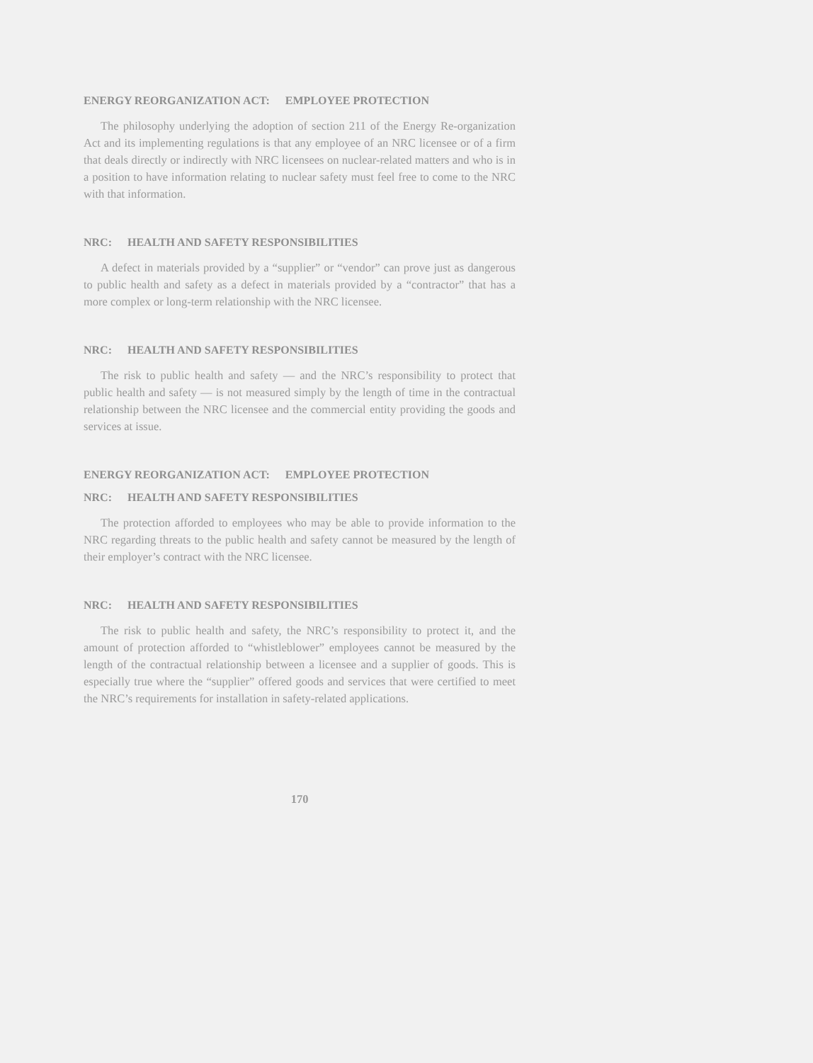ENERGY REORGANIZATION ACT: EMPLOYEE PROTECTION
The philosophy underlying the adoption of section 211 of the Energy Re-organization Act and its implementing regulations is that any employee of an NRC licensee or of a firm that deals directly or indirectly with NRC licensees on nuclear-related matters and who is in a position to have information relating to nuclear safety must feel free to come to the NRC with that information.
NRC: HEALTH AND SAFETY RESPONSIBILITIES
A defect in materials provided by a “supplier” or “vendor” can prove just as dangerous to public health and safety as a defect in materials provided by a “contractor” that has a more complex or long-term relationship with the NRC licensee.
NRC: HEALTH AND SAFETY RESPONSIBILITIES
The risk to public health and safety — and the NRC’s responsibility to protect that public health and safety — is not measured simply by the length of time in the contractual relationship between the NRC licensee and the commercial entity providing the goods and services at issue.
ENERGY REORGANIZATION ACT: EMPLOYEE PROTECTION
NRC: HEALTH AND SAFETY RESPONSIBILITIES
The protection afforded to employees who may be able to provide information to the NRC regarding threats to the public health and safety cannot be measured by the length of their employer’s contract with the NRC licensee.
NRC: HEALTH AND SAFETY RESPONSIBILITIES
The risk to public health and safety, the NRC’s responsibility to protect it, and the amount of protection afforded to “whistleblower” employees cannot be measured by the length of the contractual relationship between a licensee and a supplier of goods. This is especially true where the “supplier” offered goods and services that were certified to meet the NRC’s requirements for installation in safety-related applications.
170